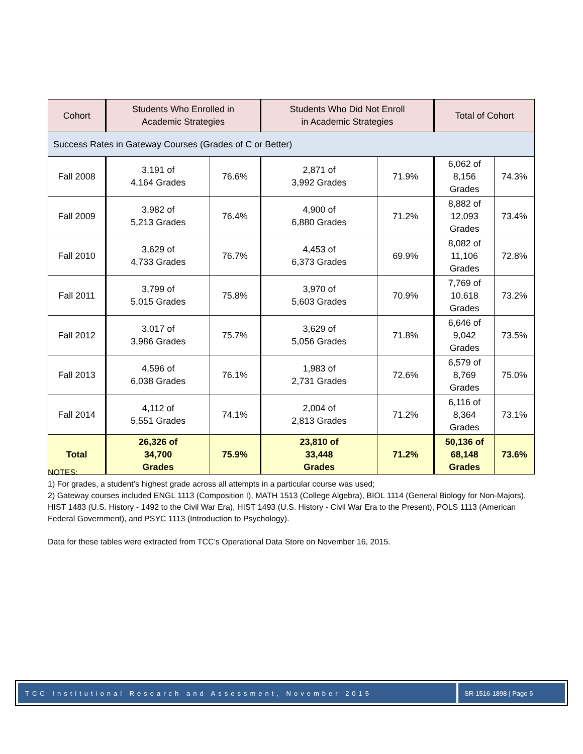| Cohort | Students Who Enrolled in Academic Strategies | | Students Who Did Not Enroll in Academic Strategies | | Total of Cohort | |
| --- | --- | --- | --- | --- | --- | --- |
| Success Rates in Gateway Courses (Grades of C or Better) | | | | | | |
| Fall 2008 | 3,191 of 4,164 Grades | 76.6% | 2,871 of 3,992 Grades | 71.9% | 6,062 of 8,156 Grades | 74.3% |
| Fall 2009 | 3,982 of 5,213 Grades | 76.4% | 4,900 of 6,880 Grades | 71.2% | 8,882 of 12,093 Grades | 73.4% |
| Fall 2010 | 3,629 of 4,733 Grades | 76.7% | 4,453 of 6,373 Grades | 69.9% | 8,082 of 11,106 Grades | 72.8% |
| Fall 2011 | 3,799 of 5,015 Grades | 75.8% | 3,970 of 5,603 Grades | 70.9% | 7,769 of 10,618 Grades | 73.2% |
| Fall 2012 | 3,017 of 3,986 Grades | 75.7% | 3,629 of 5,056 Grades | 71.8% | 6,646 of 9,042 Grades | 73.5% |
| Fall 2013 | 4,596 of 6,038 Grades | 76.1% | 1,983 of 2,731 Grades | 72.6% | 6,579 of 8,769 Grades | 75.0% |
| Fall 2014 | 4,112 of 5,551 Grades | 74.1% | 2,004 of 2,813 Grades | 71.2% | 6,116 of 8,364 Grades | 73.1% |
| Total | 26,326 of 34,700 Grades | 75.9% | 23,810 of 33,448 Grades | 71.2% | 50,136 of 68,148 Grades | 73.6% |
NOTES:
1) For grades, a student’s highest grade across all attempts in a particular course was used;
2) Gateway courses included ENGL 1113 (Composition I), MATH 1513 (College Algebra), BIOL 1114 (General Biology for Non-Majors), HIST 1483 (U.S. History - 1492 to the Civil War Era), HIST 1493 (U.S. History - Civil War Era to the Present), POLS 1113 (American Federal Government), and PSYC 1113 (Introduction to Psychology).
Data for these tables were extracted from TCC’s Operational Data Store on November 16, 2015.
TCC Institutional Research and Assessment, November 2015
SR-1516-1898 | Page 5